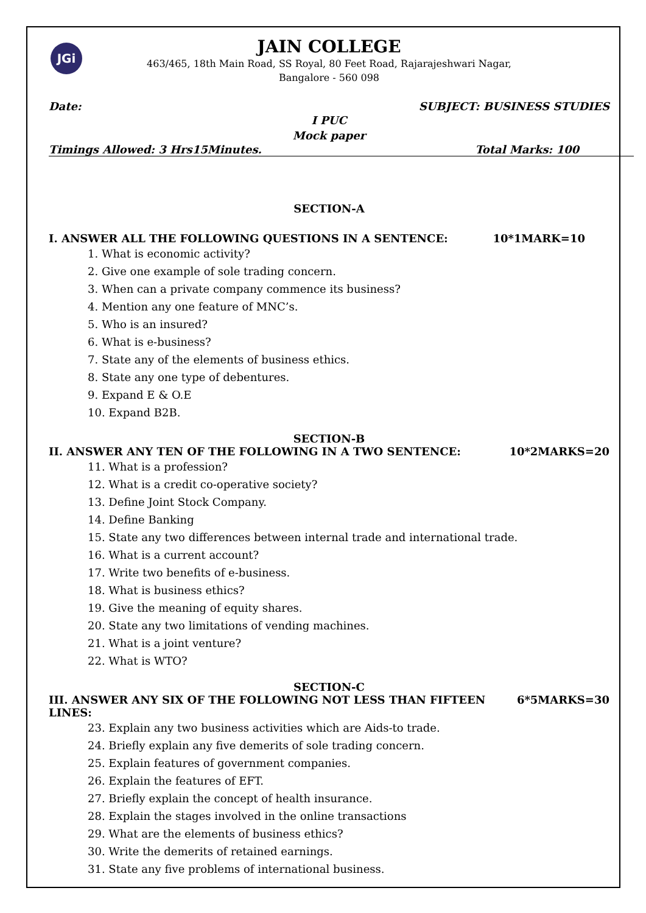JGi
JAIN COLLEGE
463/465, 18th Main Road, SS Royal, 80 Feet Road, Rajarajeshwari Nagar,
Bangalore - 560 098
Date: SUBJECT: BUSINESS STUDIES
I PUC
Mock paper
Timings Allowed: 3 Hrs15Minutes. Total Marks: 100
SECTION-A
I. ANSWER ALL THE FOLLOWING QUESTIONS IN A SENTENCE: 10*1MARK=10
1. What is economic activity?
2. Give one example of sole trading concern.
3. When can a private company commence its business?
4. Mention any one feature of MNC’s.
5. Who is an insured?
6. What is e-business?
7. State any of the elements of business ethics.
8. State any one type of debentures.
9. Expand E & O.E
10. Expand B2B.
SECTION-B
II. ANSWER ANY TEN OF THE FOLLOWING IN A TWO SENTENCE: 10*2MARKS=20
11. What is a profession?
12. What is a credit co-operative society?
13. Define Joint Stock Company.
14. Define Banking
15. State any two differences between internal trade and international trade.
16. What is a current account?
17. Write two benefits of e-business.
18. What is business ethics?
19. Give the meaning of equity shares.
20. State any two limitations of vending machines.
21. What is a joint venture?
22. What is WTO?
SECTION-C
III. ANSWER ANY SIX OF THE FOLLOWING NOT LESS THAN FIFTEEN LINES: 6*5MARKS=30
23. Explain any two business activities which are Aids-to trade.
24. Briefly explain any five demerits of sole trading concern.
25. Explain features of government companies.
26. Explain the features of EFT.
27. Briefly explain the concept of health insurance.
28. Explain the stages involved in the online transactions
29. What are the elements of business ethics?
30. Write the demerits of retained earnings.
31. State any five problems of international business.